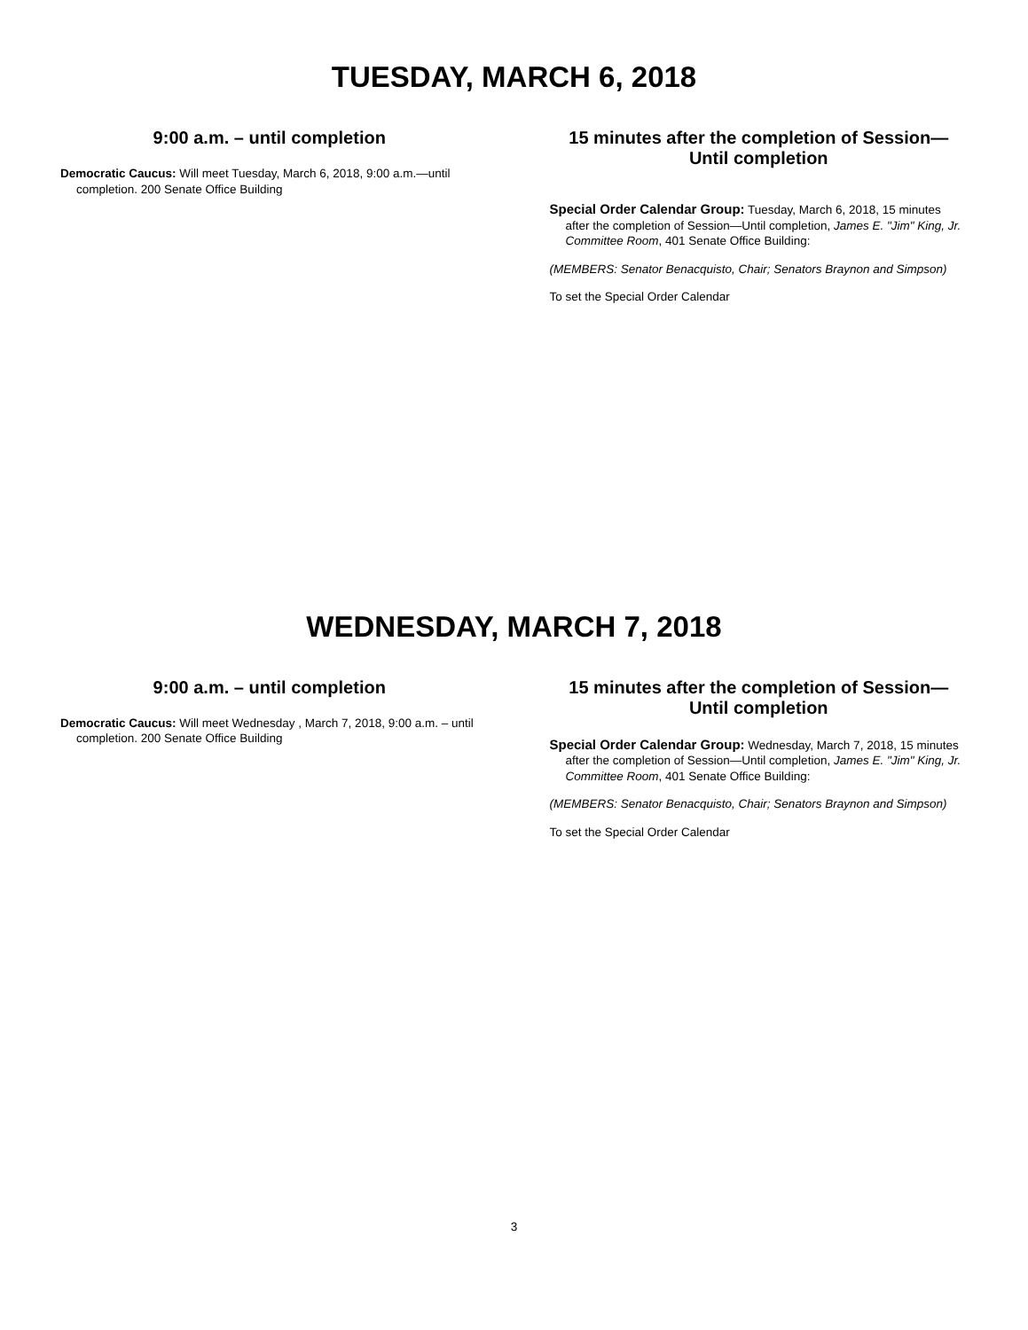TUESDAY, MARCH 6, 2018
9:00 a.m. – until completion
Democratic Caucus: Will meet Tuesday, March 6, 2018, 9:00 a.m.—until completion. 200 Senate Office Building
15 minutes after the completion of Session—
Until completion
Special Order Calendar Group: Tuesday, March 6, 2018, 15 minutes after the completion of Session—Until completion, James E. "Jim" King, Jr. Committee Room, 401 Senate Office Building:
(MEMBERS: Senator Benacquisto, Chair; Senators Braynon and Simpson)
To set the Special Order Calendar
WEDNESDAY, MARCH 7, 2018
9:00 a.m. – until completion
Democratic Caucus: Will meet Wednesday , March 7, 2018, 9:00 a.m. – until completion. 200 Senate Office Building
15 minutes after the completion of Session—
Until completion
Special Order Calendar Group: Wednesday, March 7, 2018, 15 minutes after the completion of Session—Until completion, James E. "Jim" King, Jr. Committee Room, 401 Senate Office Building:
(MEMBERS: Senator Benacquisto, Chair; Senators Braynon and Simpson)
To set the Special Order Calendar
3